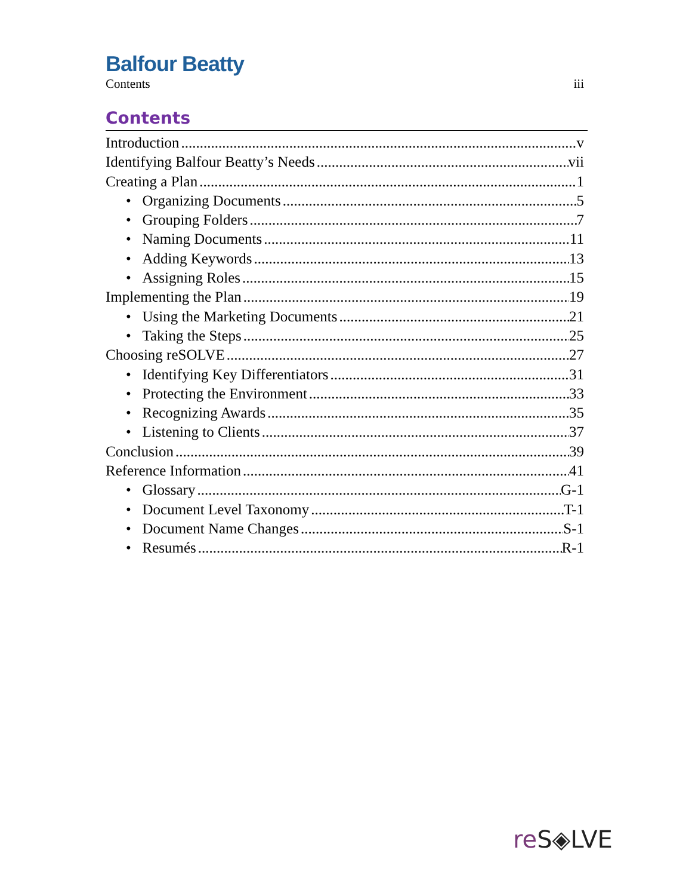Balfour Beatty
Contents iii
Contents
Introduction v
Identifying Balfour Beatty’s Needs vii
Creating a Plan 1
• Organizing Documents 5
• Grouping Folders 7
• Naming Documents 11
• Adding Keywords 13
• Assigning Roles 15
Implementing the Plan 19
• Using the Marketing Documents 21
• Taking the Steps 25
Choosing reSOLVE 27
• Identifying Key Differentiators 31
• Protecting the Environment 33
• Recognizing Awards 35
• Listening to Clients 37
Conclusion 39
Reference Information 41
• Glossary G-1
• Document Level Taxonomy T-1
• Document Name Changes S-1
• Resumés R-1
re S◈LVE